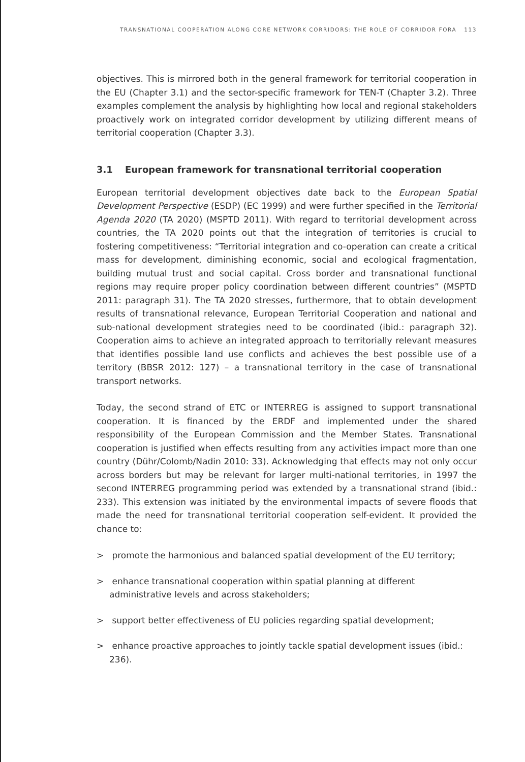TRANSNATIONAL COOPERATION ALONG CORE NETWORK CORRIDORS: THE ROLE OF CORRIDOR FORA 113
objectives. This is mirrored both in the general framework for territorial cooperation in the EU (Chapter 3.1) and the sector-specific framework for TEN-T (Chapter 3.2). Three examples complement the analysis by highlighting how local and regional stakeholders proactively work on integrated corridor development by utilizing different means of territorial cooperation (Chapter 3.3).
3.1 European framework for transnational territorial cooperation
European territorial development objectives date back to the European Spatial Development Perspective (ESDP) (EC 1999) and were further specified in the Territorial Agenda 2020 (TA 2020) (MSPTD 2011). With regard to territorial development across countries, the TA 2020 points out that the integration of territories is crucial to fostering competitiveness: “Territorial integration and co-operation can create a critical mass for development, diminishing economic, social and ecological fragmentation, building mutual trust and social capital. Cross border and transnational functional regions may require proper policy coordination between different countries” (MSPTD 2011: paragraph 31). The TA 2020 stresses, furthermore, that to obtain development results of transnational relevance, European Territorial Cooperation and national and sub-national development strategies need to be coordinated (ibid.: paragraph 32). Cooperation aims to achieve an integrated approach to territorially relevant measures that identifies possible land use conflicts and achieves the best possible use of a territory (BBSR 2012: 127) – a transnational territory in the case of transnational transport networks.
Today, the second strand of ETC or INTERREG is assigned to support transnational cooperation. It is financed by the ERDF and implemented under the shared responsibility of the European Commission and the Member States. Transnational cooperation is justified when effects resulting from any activities impact more than one country (Dühr/Colomb/Nadin 2010: 33). Acknowledging that effects may not only occur across borders but may be relevant for larger multi-national territories, in 1997 the second INTERREG programming period was extended by a transnational strand (ibid.: 233). This extension was initiated by the environmental impacts of severe floods that made the need for transnational territorial cooperation self-evident. It provided the chance to:
> promote the harmonious and balanced spatial development of the EU territory;
> enhance transnational cooperation within spatial planning at different administrative levels and across stakeholders;
> support better effectiveness of EU policies regarding spatial development;
> enhance proactive approaches to jointly tackle spatial development issues (ibid.: 236).